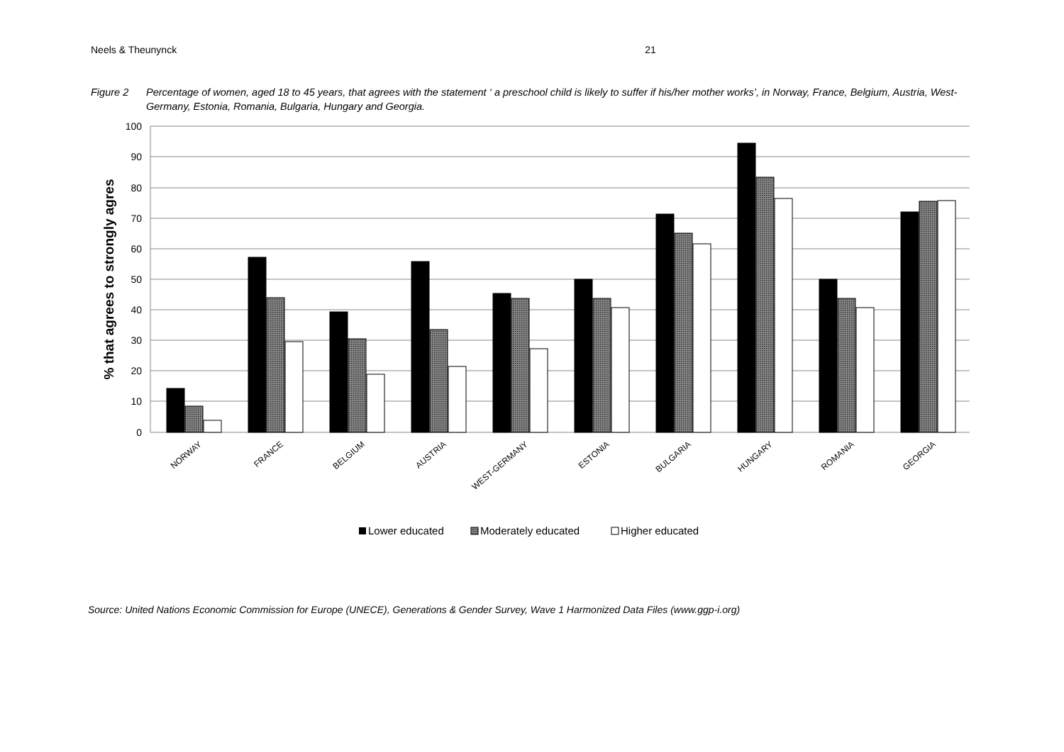Neels & Theunynck 21
Figure 2 Percentage of women, aged 18 to 45 years, that agrees with the statement ‘ a preschool child is likely to suffer if his/her mother works’, in Norway, France, Belgium, Austria, West-Germany, Estonia, Romania, Bulgaria, Hungary and Georgia.
100
90
80
70
60
50
40
30
20
10
0
% that agrees to strongly agres
NORWAY
FRANCE
BELGIUM
AUSTRIA
WEST-GERMANY
ESTONIA
BULGARIA
HUNGARY
ROMANIA
GEORGIA
Lower educated
Moderately educated
Higher educated
Source: United Nations Economic Commission for Europe (UNECE), Generations & Gender Survey, Wave 1 Harmonized Data Files (www.ggp-i.org)